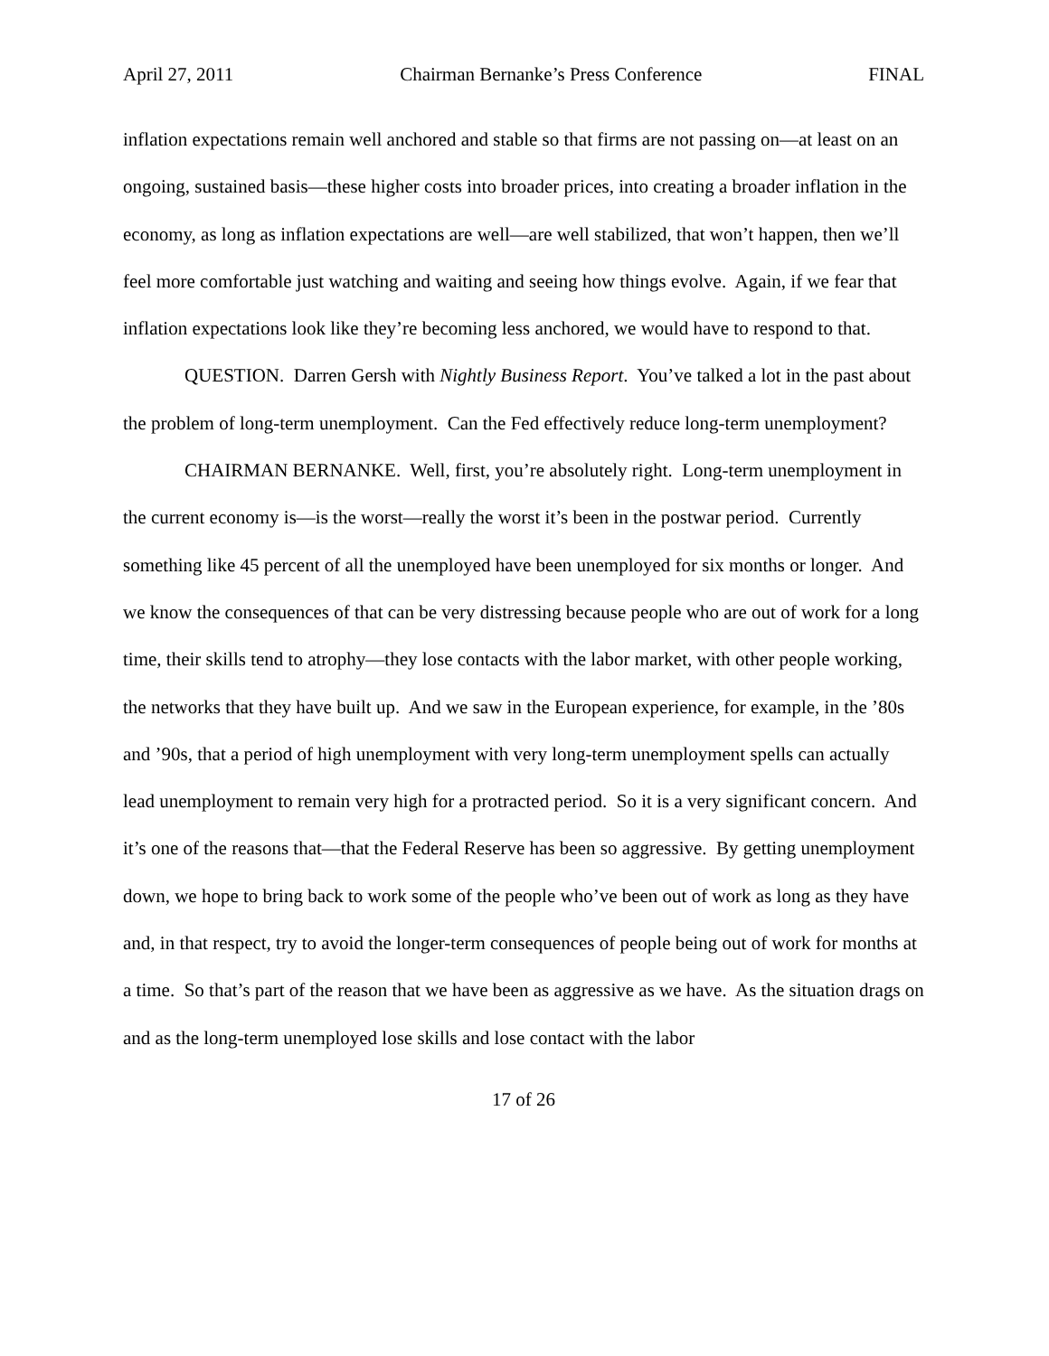April 27, 2011 Chairman Bernanke’s Press Conference FINAL
inflation expectations remain well anchored and stable so that firms are not passing on—at least on an ongoing, sustained basis—these higher costs into broader prices, into creating a broader inflation in the economy, as long as inflation expectations are well—are well stabilized, that won’t happen, then we’ll feel more comfortable just watching and waiting and seeing how things evolve. Again, if we fear that inflation expectations look like they’re becoming less anchored, we would have to respond to that.
QUESTION. Darren Gersh with Nightly Business Report. You’ve talked a lot in the past about the problem of long-term unemployment. Can the Fed effectively reduce long-term unemployment?
CHAIRMAN BERNANKE. Well, first, you’re absolutely right. Long-term unemployment in the current economy is—is the worst—really the worst it’s been in the postwar period. Currently something like 45 percent of all the unemployed have been unemployed for six months or longer. And we know the consequences of that can be very distressing because people who are out of work for a long time, their skills tend to atrophy—they lose contacts with the labor market, with other people working, the networks that they have built up. And we saw in the European experience, for example, in the ’80s and ’90s, that a period of high unemployment with very long-term unemployment spells can actually lead unemployment to remain very high for a protracted period. So it is a very significant concern. And it’s one of the reasons that—that the Federal Reserve has been so aggressive. By getting unemployment down, we hope to bring back to work some of the people who’ve been out of work as long as they have and, in that respect, try to avoid the longer-term consequences of people being out of work for months at a time. So that’s part of the reason that we have been as aggressive as we have. As the situation drags on and as the long-term unemployed lose skills and lose contact with the labor
17 of 26